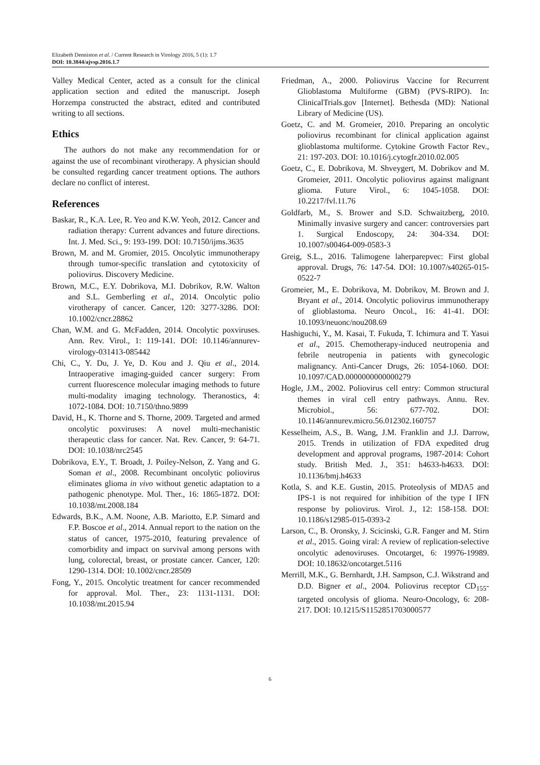Elizabeth Denniston et al. / Current Research in Virology 2016, 5 (1): 1.7
DOI: 10.3844/ajvsp.2016.1.7
Valley Medical Center, acted as a consult for the clinical application section and edited the manuscript. Joseph Horzempa constructed the abstract, edited and contributed writing to all sections.
Ethics
The authors do not make any recommendation for or against the use of recombinant virotherapy. A physician should be consulted regarding cancer treatment options. The authors declare no conflict of interest.
References
Baskar, R., K.A. Lee, R. Yeo and K.W. Yeoh, 2012. Cancer and radiation therapy: Current advances and future directions. Int. J. Med. Sci., 9: 193-199. DOI: 10.7150/ijms.3635
Brown, M. and M. Gromier, 2015. Oncolytic immunotherapy through tumor-specific translation and cytotoxicity of poliovirus. Discovery Medicine.
Brown, M.C., E.Y. Dobrikova, M.I. Dobrikov, R.W. Walton and S.L. Gemberling et al., 2014. Oncolytic polio virotherapy of cancer. Cancer, 120: 3277-3286. DOI: 10.1002/cncr.28862
Chan, W.M. and G. McFadden, 2014. Oncolytic poxviruses. Ann. Rev. Virol., 1: 119-141. DOI: 10.1146/annurev-virology-031413-085442
Chi, C., Y. Du, J. Ye, D. Kou and J. Qiu et al., 2014. Intraoperative imaging-guided cancer surgery: From current fluorescence molecular imaging methods to future multi-modality imaging technology. Theranostics, 4: 1072-1084. DOI: 10.7150/thno.9899
David, H., K. Thorne and S. Thorne, 2009. Targeted and armed oncolytic poxviruses: A novel multi-mechanistic therapeutic class for cancer. Nat. Rev. Cancer, 9: 64-71. DOI: 10.1038/nrc2545
Dobrikova, E.Y., T. Broadt, J. Poiley-Nelson, Z. Yang and G. Soman et al., 2008. Recombinant oncolytic poliovirus eliminates glioma in vivo without genetic adaptation to a pathogenic phenotype. Mol. Ther., 16: 1865-1872. DOI: 10.1038/mt.2008.184
Edwards, B.K., A.M. Noone, A.B. Mariotto, E.P. Simard and F.P. Boscoe et al., 2014. Annual report to the nation on the status of cancer, 1975-2010, featuring prevalence of comorbidity and impact on survival among persons with lung, colorectal, breast, or prostate cancer. Cancer, 120: 1290-1314. DOI: 10.1002/cncr.28509
Fong, Y., 2015. Oncolytic treatment for cancer recommended for approval. Mol. Ther., 23: 1131-1131. DOI: 10.1038/mt.2015.94
Friedman, A., 2000. Poliovirus Vaccine for Recurrent Glioblastoma Multiforme (GBM) (PVS-RIPO). In: ClinicalTrials.gov [Internet]. Bethesda (MD): National Library of Medicine (US).
Goetz, C. and M. Gromeier, 2010. Preparing an oncolytic poliovirus recombinant for clinical application against glioblastoma multiforme. Cytokine Growth Factor Rev., 21: 197-203. DOI: 10.1016/j.cytogfr.2010.02.005
Goetz, C., E. Dobrikova, M. Shveygert, M. Dobrikov and M. Gromeier, 2011. Oncolytic poliovirus against malignant glioma. Future Virol., 6: 1045-1058. DOI: 10.2217/fvl.11.76
Goldfarb, M., S. Brower and S.D. Schwaitzberg, 2010. Minimally invasive surgery and cancer: controversies part 1. Surgical Endoscopy, 24: 304-334. DOI: 10.1007/s00464-009-0583-3
Greig, S.L., 2016. Talimogene laherparepvec: First global approval. Drugs, 76: 147-54. DOI: 10.1007/s40265-015-0522-7
Gromeier, M., E. Dobrikova, M. Dobrikov, M. Brown and J. Bryant et al., 2014. Oncolytic poliovirus immunotherapy of glioblastoma. Neuro Oncol., 16: 41-41. DOI: 10.1093/neuonc/nou208.69
Hashiguchi, Y., M. Kasai, T. Fukuda, T. Ichimura and T. Yasui et al., 2015. Chemotherapy-induced neutropenia and febrile neutropenia in patients with gynecologic malignancy. Anti-Cancer Drugs, 26: 1054-1060. DOI: 10.1097/CAD.0000000000000279
Hogle, J.M., 2002. Poliovirus cell entry: Common structural themes in viral cell entry pathways. Annu. Rev. Microbiol., 56: 677-702. DOI: 10.1146/annurev.micro.56.012302.160757
Kesselheim, A.S., B. Wang, J.M. Franklin and J.J. Darrow, 2015. Trends in utilization of FDA expedited drug development and approval programs, 1987-2014: Cohort study. British Med. J., 351: h4633-h4633. DOI: 10.1136/bmj.h4633
Kotla, S. and K.E. Gustin, 2015. Proteolysis of MDA5 and IPS-1 is not required for inhibition of the type I IFN response by poliovirus. Virol. J., 12: 158-158. DOI: 10.1186/s12985-015-0393-2
Larson, C., B. Oronsky, J. Scicinski, G.R. Fanger and M. Stirn et al., 2015. Going viral: A review of replication-selective oncolytic adenoviruses. Oncotarget, 6: 19976-19989. DOI: 10.18632/oncotarget.5116
Merrill, M.K., G. Bernhardt, J.H. Sampson, C.J. Wikstrand and D.D. Bigner et al., 2004. Poliovirus receptor CD<sub>155</sub>-targeted oncolysis of glioma. Neuro-Oncology, 6: 208-217. DOI: 10.1215/S1152851703000577
6